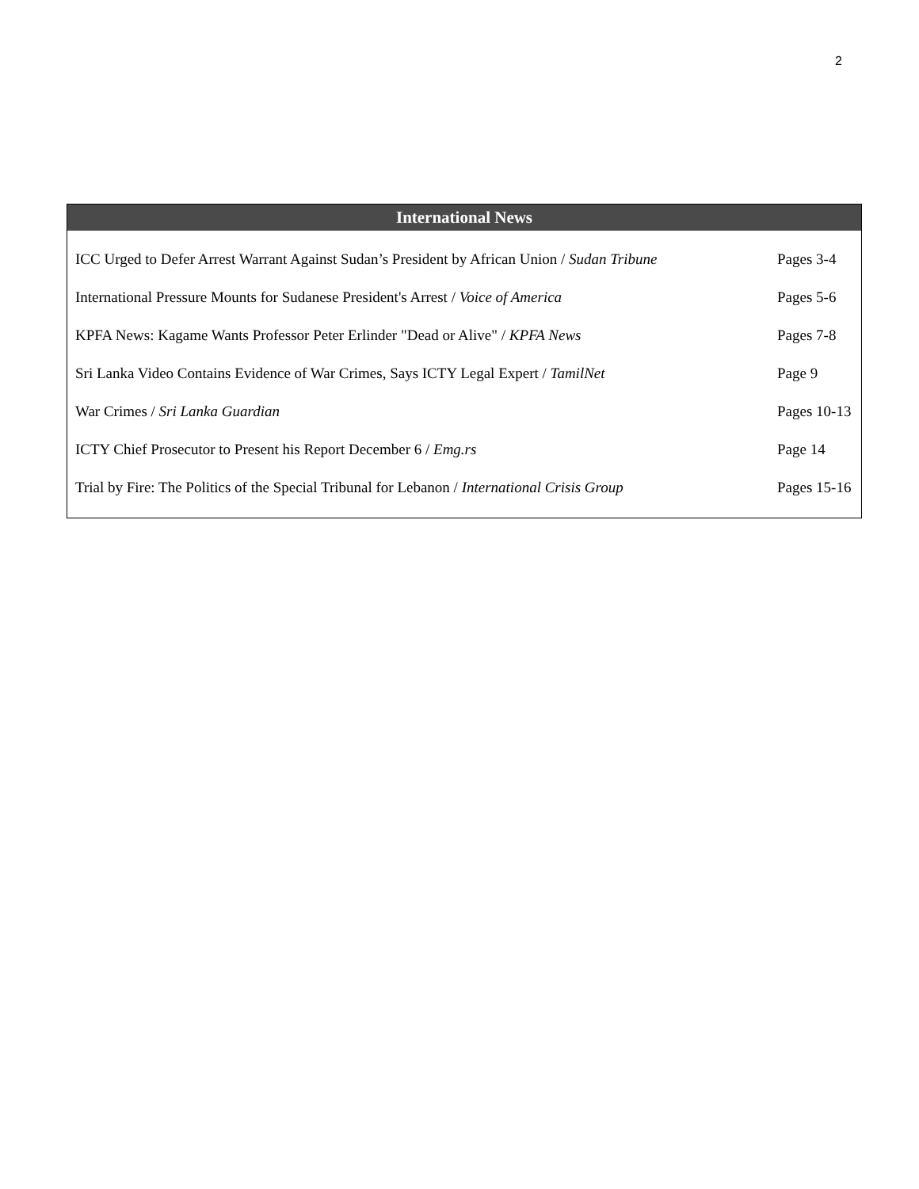2
International News
| ICC Urged to Defer Arrest Warrant Against Sudan’s President by African Union / Sudan Tribune | Pages 3-4 |
| International Pressure Mounts for Sudanese President's Arrest / Voice of America | Pages 5-6 |
| KPFA News: Kagame Wants Professor Peter Erlinder "Dead or Alive" / KPFA News | Pages 7-8 |
| Sri Lanka Video Contains Evidence of War Crimes, Says ICTY Legal Expert / TamilNet | Page 9 |
| War Crimes / Sri Lanka Guardian | Pages 10-13 |
| ICTY Chief Prosecutor to Present his Report December 6 / Emg.rs | Page 14 |
| Trial by Fire: The Politics of the Special Tribunal for Lebanon / International Crisis Group | Pages 15-16 |